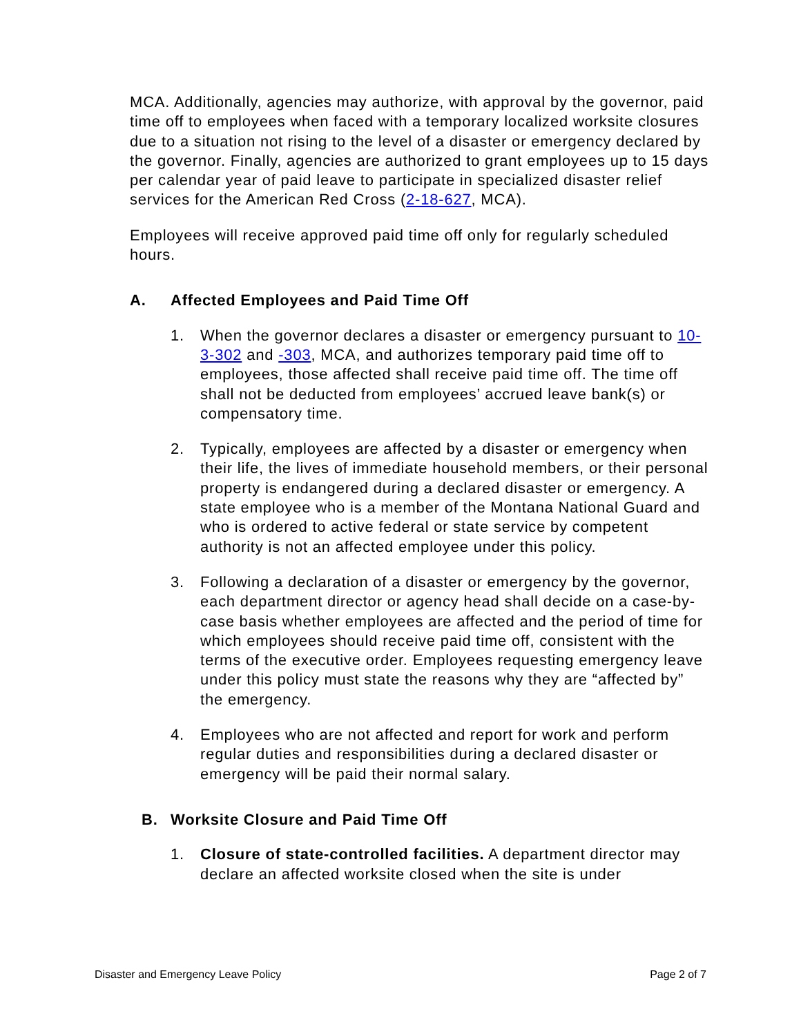MCA. Additionally, agencies may authorize, with approval by the governor, paid time off to employees when faced with a temporary localized worksite closures due to a situation not rising to the level of a disaster or emergency declared by the governor. Finally, agencies are authorized to grant employees up to 15 days per calendar year of paid leave to participate in specialized disaster relief services for the American Red Cross (2-18-627, MCA).
Employees will receive approved paid time off only for regularly scheduled hours.
A. Affected Employees and Paid Time Off
1. When the governor declares a disaster or emergency pursuant to 10-3-302 and -303, MCA, and authorizes temporary paid time off to employees, those affected shall receive paid time off. The time off shall not be deducted from employees’ accrued leave bank(s) or compensatory time.
2. Typically, employees are affected by a disaster or emergency when their life, the lives of immediate household members, or their personal property is endangered during a declared disaster or emergency. A state employee who is a member of the Montana National Guard and who is ordered to active federal or state service by competent authority is not an affected employee under this policy.
3. Following a declaration of a disaster or emergency by the governor, each department director or agency head shall decide on a case-by-case basis whether employees are affected and the period of time for which employees should receive paid time off, consistent with the terms of the executive order. Employees requesting emergency leave under this policy must state the reasons why they are “affected by” the emergency.
4. Employees who are not affected and report for work and perform regular duties and responsibilities during a declared disaster or emergency will be paid their normal salary.
B. Worksite Closure and Paid Time Off
1. Closure of state-controlled facilities. A department director may declare an affected worksite closed when the site is under
Disaster and Emergency Leave Policy Page 2 of 7